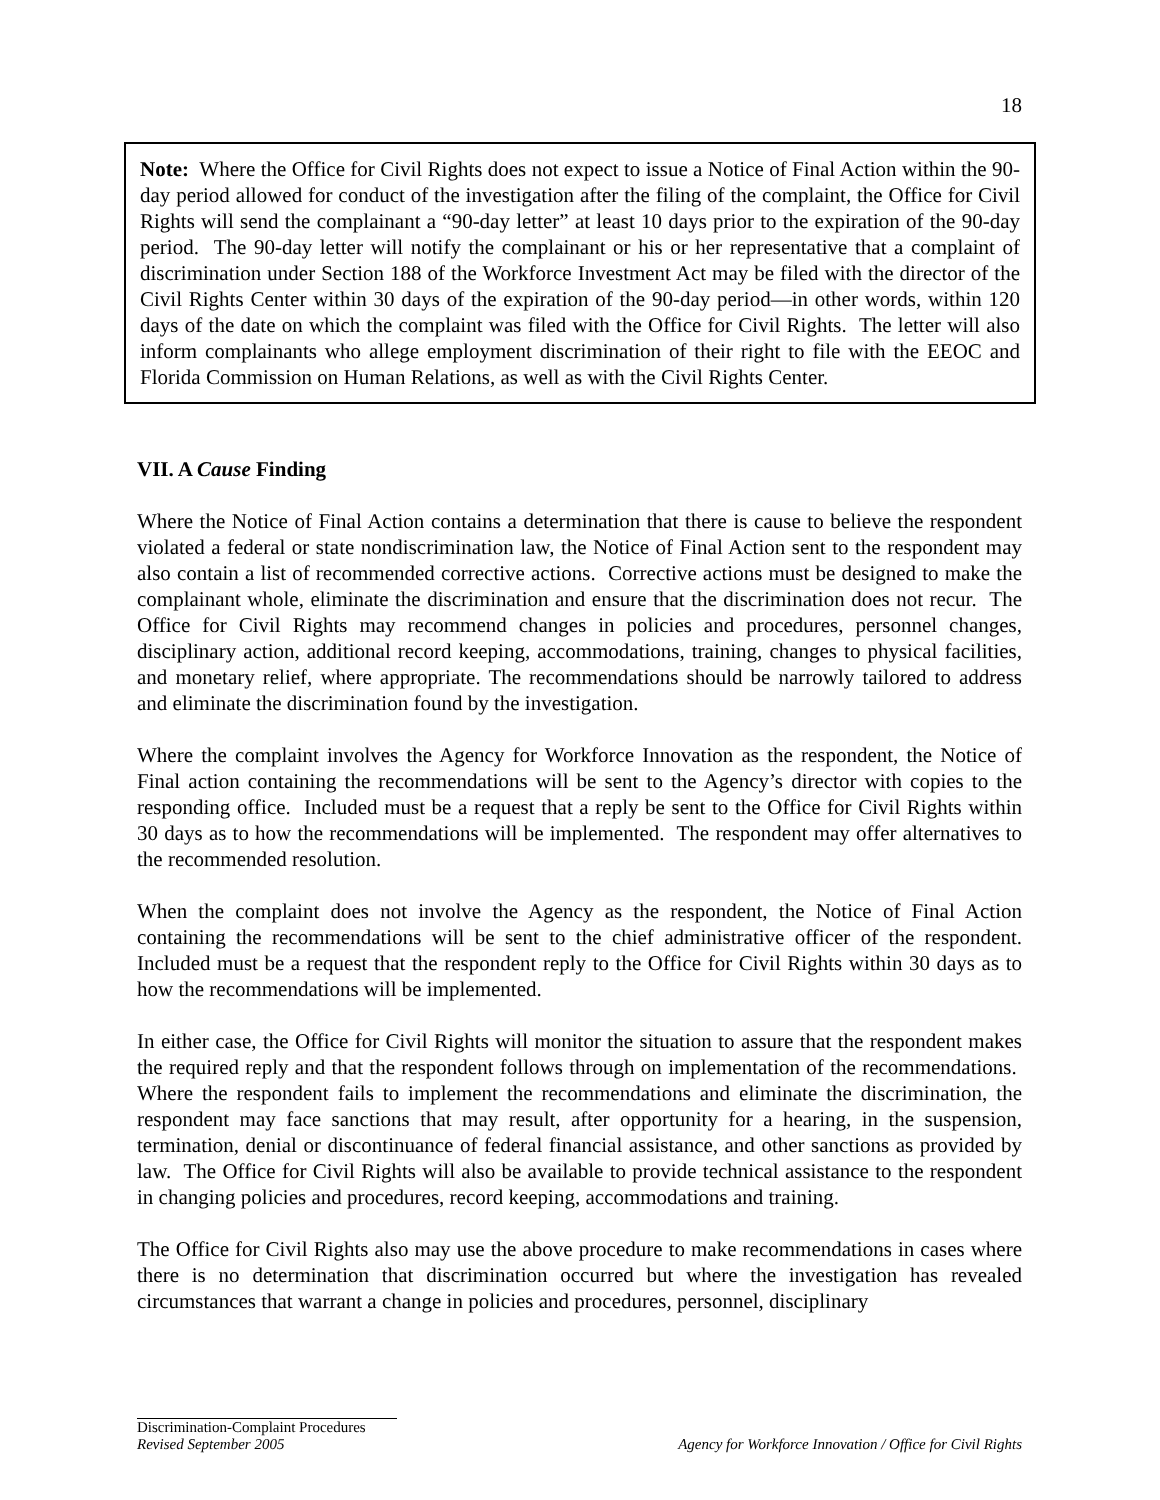18
Note: Where the Office for Civil Rights does not expect to issue a Notice of Final Action within the 90-day period allowed for conduct of the investigation after the filing of the complaint, the Office for Civil Rights will send the complainant a “90-day letter” at least 10 days prior to the expiration of the 90-day period. The 90-day letter will notify the complainant or his or her representative that a complaint of discrimination under Section 188 of the Workforce Investment Act may be filed with the director of the Civil Rights Center within 30 days of the expiration of the 90-day period—in other words, within 120 days of the date on which the complaint was filed with the Office for Civil Rights. The letter will also inform complainants who allege employment discrimination of their right to file with the EEOC and Florida Commission on Human Relations, as well as with the Civil Rights Center.
VII. A Cause Finding
Where the Notice of Final Action contains a determination that there is cause to believe the respondent violated a federal or state nondiscrimination law, the Notice of Final Action sent to the respondent may also contain a list of recommended corrective actions. Corrective actions must be designed to make the complainant whole, eliminate the discrimination and ensure that the discrimination does not recur. The Office for Civil Rights may recommend changes in policies and procedures, personnel changes, disciplinary action, additional record keeping, accommodations, training, changes to physical facilities, and monetary relief, where appropriate. The recommendations should be narrowly tailored to address and eliminate the discrimination found by the investigation.
Where the complaint involves the Agency for Workforce Innovation as the respondent, the Notice of Final action containing the recommendations will be sent to the Agency’s director with copies to the responding office. Included must be a request that a reply be sent to the Office for Civil Rights within 30 days as to how the recommendations will be implemented. The respondent may offer alternatives to the recommended resolution.
When the complaint does not involve the Agency as the respondent, the Notice of Final Action containing the recommendations will be sent to the chief administrative officer of the respondent. Included must be a request that the respondent reply to the Office for Civil Rights within 30 days as to how the recommendations will be implemented.
In either case, the Office for Civil Rights will monitor the situation to assure that the respondent makes the required reply and that the respondent follows through on implementation of the recommendations. Where the respondent fails to implement the recommendations and eliminate the discrimination, the respondent may face sanctions that may result, after opportunity for a hearing, in the suspension, termination, denial or discontinuance of federal financial assistance, and other sanctions as provided by law. The Office for Civil Rights will also be available to provide technical assistance to the respondent in changing policies and procedures, record keeping, accommodations and training.
The Office for Civil Rights also may use the above procedure to make recommendations in cases where there is no determination that discrimination occurred but where the investigation has revealed circumstances that warrant a change in policies and procedures, personnel, disciplinary
Discrimination-Complaint Procedures
Revised September 2005 Agency for Workforce Innovation / Office for Civil Rights